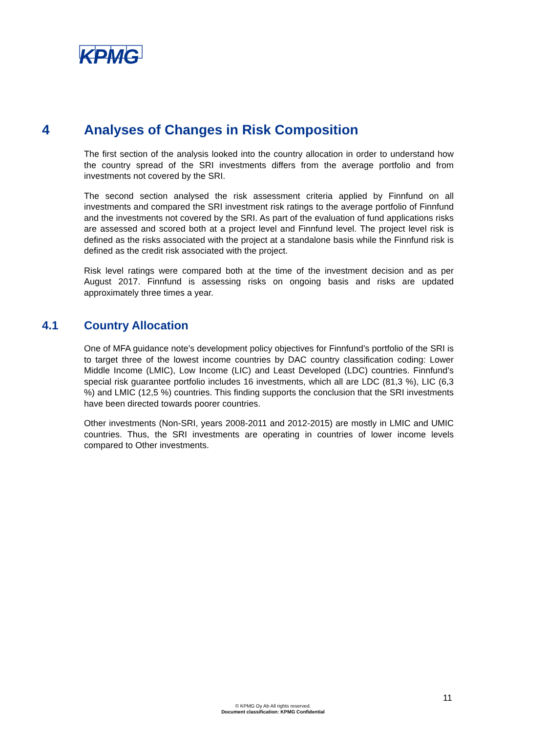KPMG
4 Analyses of Changes in Risk Composition
The first section of the analysis looked into the country allocation in order to understand how the country spread of the SRI investments differs from the average portfolio and from investments not covered by the SRI.
The second section analysed the risk assessment criteria applied by Finnfund on all investments and compared the SRI investment risk ratings to the average portfolio of Finnfund and the investments not covered by the SRI. As part of the evaluation of fund applications risks are assessed and scored both at a project level and Finnfund level. The project level risk is defined as the risks associated with the project at a standalone basis while the Finnfund risk is defined as the credit risk associated with the project.
Risk level ratings were compared both at the time of the investment decision and as per August 2017. Finnfund is assessing risks on ongoing basis and risks are updated approximately three times a year.
4.1 Country Allocation
One of MFA guidance note’s development policy objectives for Finnfund’s portfolio of the SRI is to target three of the lowest income countries by DAC country classification coding: Lower Middle Income (LMIC), Low Income (LIC) and Least Developed (LDC) countries. Finnfund’s special risk guarantee portfolio includes 16 investments, which all are LDC (81,3 %), LIC (6,3 %) and LMIC (12,5 %) countries. This finding supports the conclusion that the SRI investments have been directed towards poorer countries.
Other investments (Non-SRI, years 2008-2011 and 2012-2015) are mostly in LMIC and UMIC countries. Thus, the SRI investments are operating in countries of lower income levels compared to Other investments.
11
© KPMG Oy Ab All rights reserved.
Document classification: KPMG Confidential